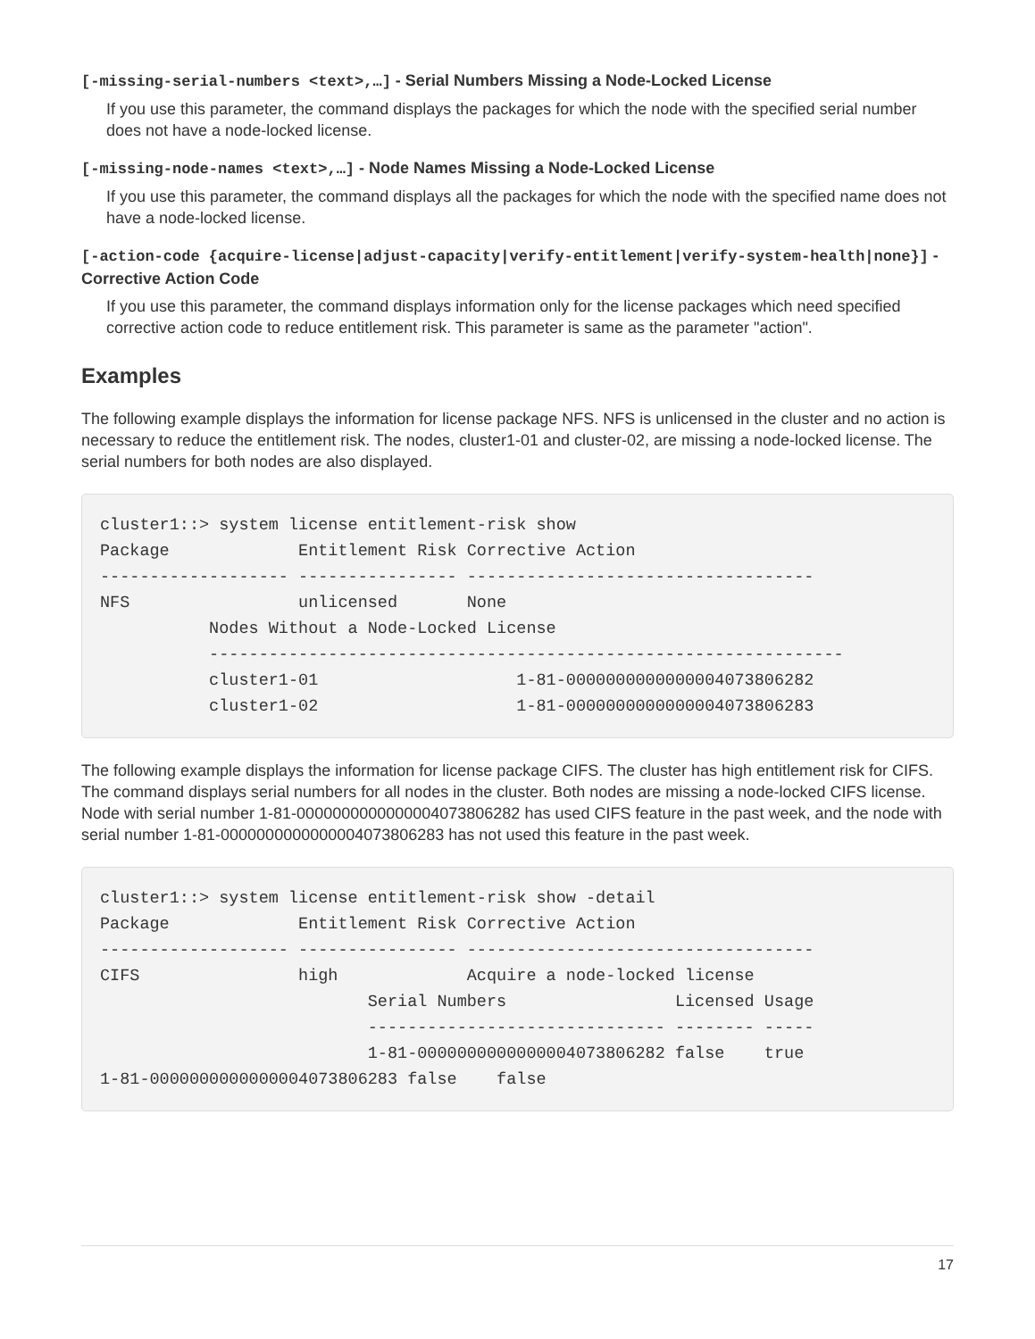[-missing-serial-numbers <text>,…] - Serial Numbers Missing a Node-Locked License
If you use this parameter, the command displays the packages for which the node with the specified serial number does not have a node-locked license.
[-missing-node-names <text>,…] - Node Names Missing a Node-Locked License
If you use this parameter, the command displays all the packages for which the node with the specified name does not have a node-locked license.
[-action-code {acquire-license|adjust-capacity|verify-entitlement|verify-system-health|none}] - Corrective Action Code
If you use this parameter, the command displays information only for the license packages which need specified corrective action code to reduce entitlement risk. This parameter is same as the parameter "action".
Examples
The following example displays the information for license package NFS. NFS is unlicensed in the cluster and no action is necessary to reduce the entitlement risk. The nodes, cluster1-01 and cluster-02, are missing a node-locked license. The serial numbers for both nodes are also displayed.
cluster1::> system license entitlement-risk show
Package             Entitlement Risk Corrective Action
------------------- ---------------- -----------------------------------
NFS                 unlicensed       None
           Nodes Without a Node-Locked License
           ----------------------------------------------------------------
           cluster1-01                    1-81-0000000000000004073806282
           cluster1-02                    1-81-0000000000000004073806283
The following example displays the information for license package CIFS. The cluster has high entitlement risk for CIFS. The command displays serial numbers for all nodes in the cluster. Both nodes are missing a node-locked CIFS license. Node with serial number 1-81-0000000000000004073806282 has used CIFS feature in the past week, and the node with serial number 1-81-0000000000000004073806283 has not used this feature in the past week.
cluster1::> system license entitlement-risk show -detail
Package             Entitlement Risk Corrective Action
------------------- ---------------- -----------------------------------
CIFS                high             Acquire a node-locked license
                           Serial Numbers                 Licensed Usage
                           ------------------------------ -------- -----
                           1-81-0000000000000004073806282 false    true
1-81-0000000000000004073806283 false    false
17